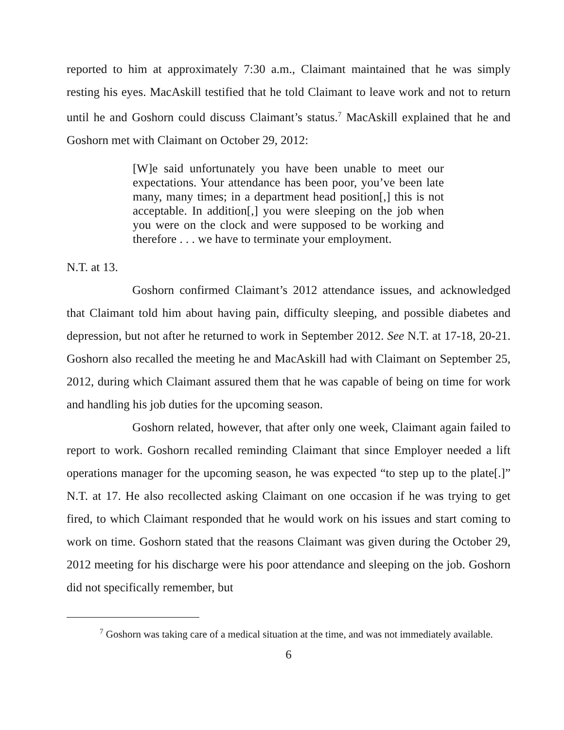reported to him at approximately 7:30 a.m., Claimant maintained that he was simply resting his eyes. MacAskill testified that he told Claimant to leave work and not to return until he and Goshorn could discuss Claimant’s status.<sup>7</sup> MacAskill explained that he and Goshorn met with Claimant on October 29, 2012:
[W]e said unfortunately you have been unable to meet our expectations. Your attendance has been poor, you’ve been late many, many times; in a department head position[,] this is not acceptable. In addition[,] you were sleeping on the job when you were on the clock and were supposed to be working and therefore . . . we have to terminate your employment.
N.T. at 13.
Goshorn confirmed Claimant’s 2012 attendance issues, and acknowledged that Claimant told him about having pain, difficulty sleeping, and possible diabetes and depression, but not after he returned to work in September 2012. See N.T. at 17-18, 20-21. Goshorn also recalled the meeting he and MacAskill had with Claimant on September 25, 2012, during which Claimant assured them that he was capable of being on time for work and handling his job duties for the upcoming season.
Goshorn related, however, that after only one week, Claimant again failed to report to work. Goshorn recalled reminding Claimant that since Employer needed a lift operations manager for the upcoming season, he was expected “to step up to the plate[.]” N.T. at 17. He also recollected asking Claimant on one occasion if he was trying to get fired, to which Claimant responded that he would work on his issues and start coming to work on time. Goshorn stated that the reasons Claimant was given during the October 29, 2012 meeting for his discharge were his poor attendance and sleeping on the job. Goshorn did not specifically remember, but
<sup>7</sup> Goshorn was taking care of a medical situation at the time, and was not immediately available.
6